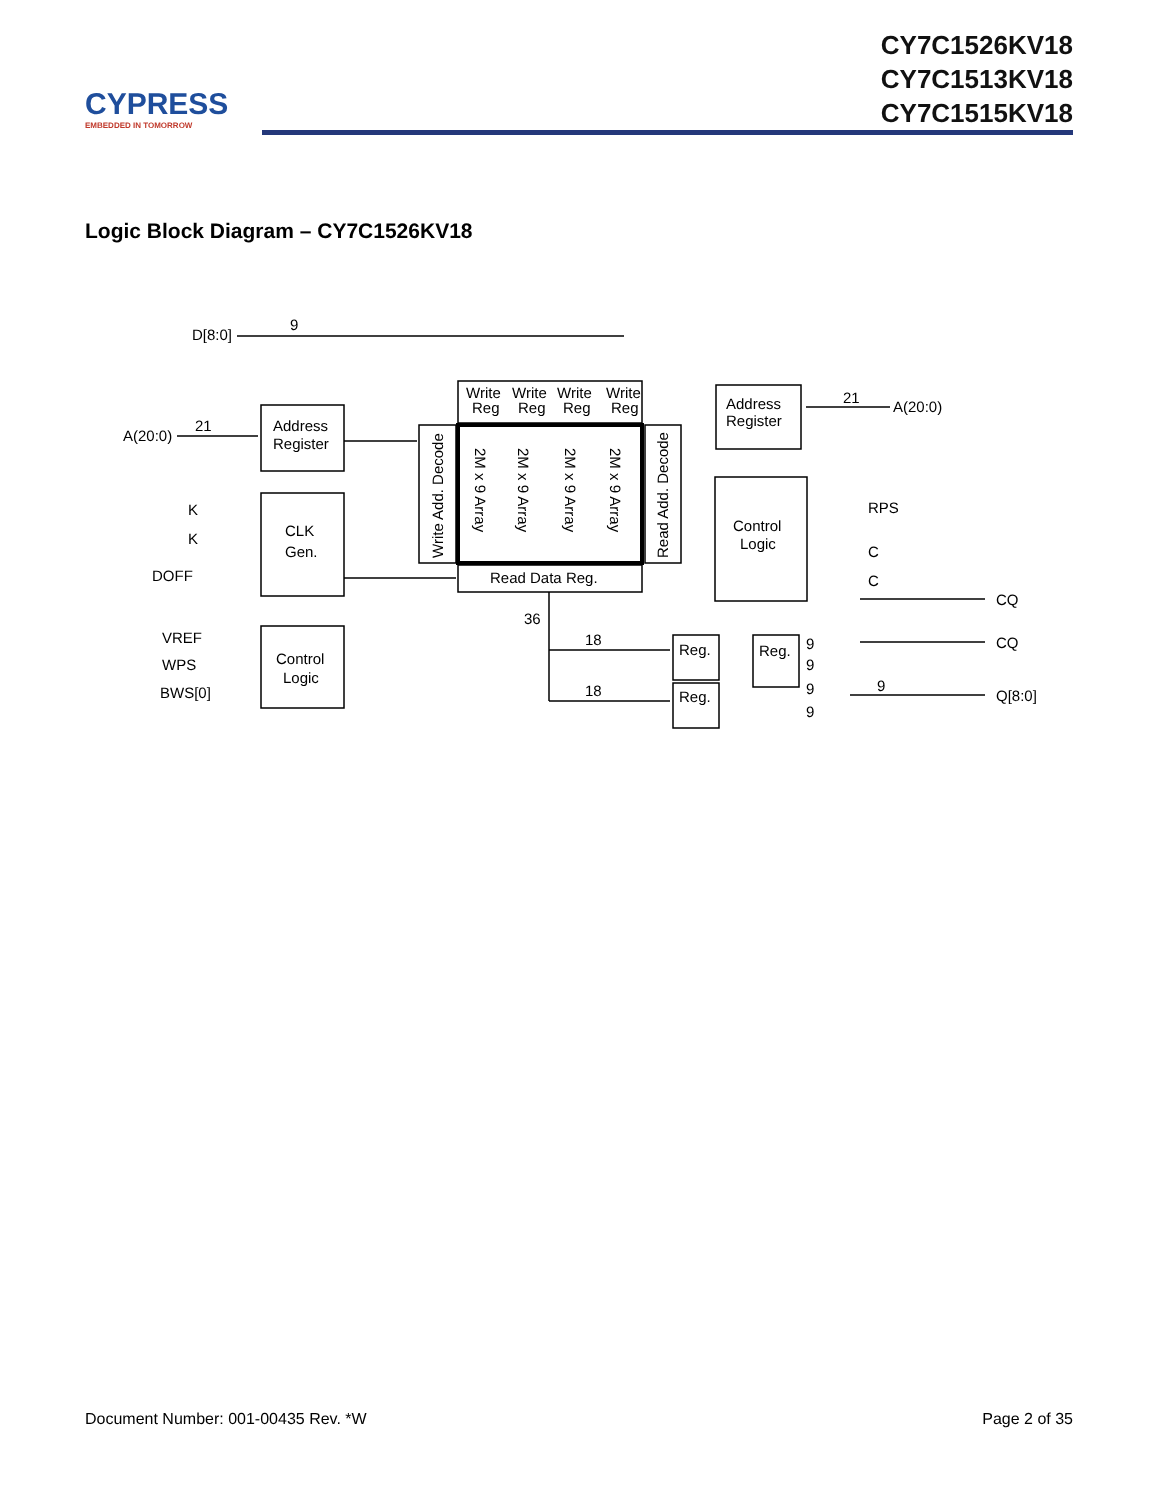CYPRESS
EMBEDDED IN TOMORROW
CY7C1526KV18
CY7C1513KV18
CY7C1515KV18
Logic Block Diagram – CY7C1526KV18
D[8:0]
9
A(20:0)
21
Address
Register
K
K
DOFF
CLK
Gen.
VREF
WPS
BWS[0]
Control
Logic
Write
Write
Write
Write
Reg
Reg
Reg
Reg
Write Add. Decode
2M x 9 Array
2M x 9 Array
2M x 9 Array
2M x 9 Array
Read Add. Decode
Read Data Reg.
Address
Register
21
A(20:0)
Control
Logic
RPS
C
C
36
18
18
Reg.
Reg.
Reg.
9
9
9
9
9
CQ
CQ
Q[8:0]
Document Number: 001-00435 Rev. *W Page 2 of 35